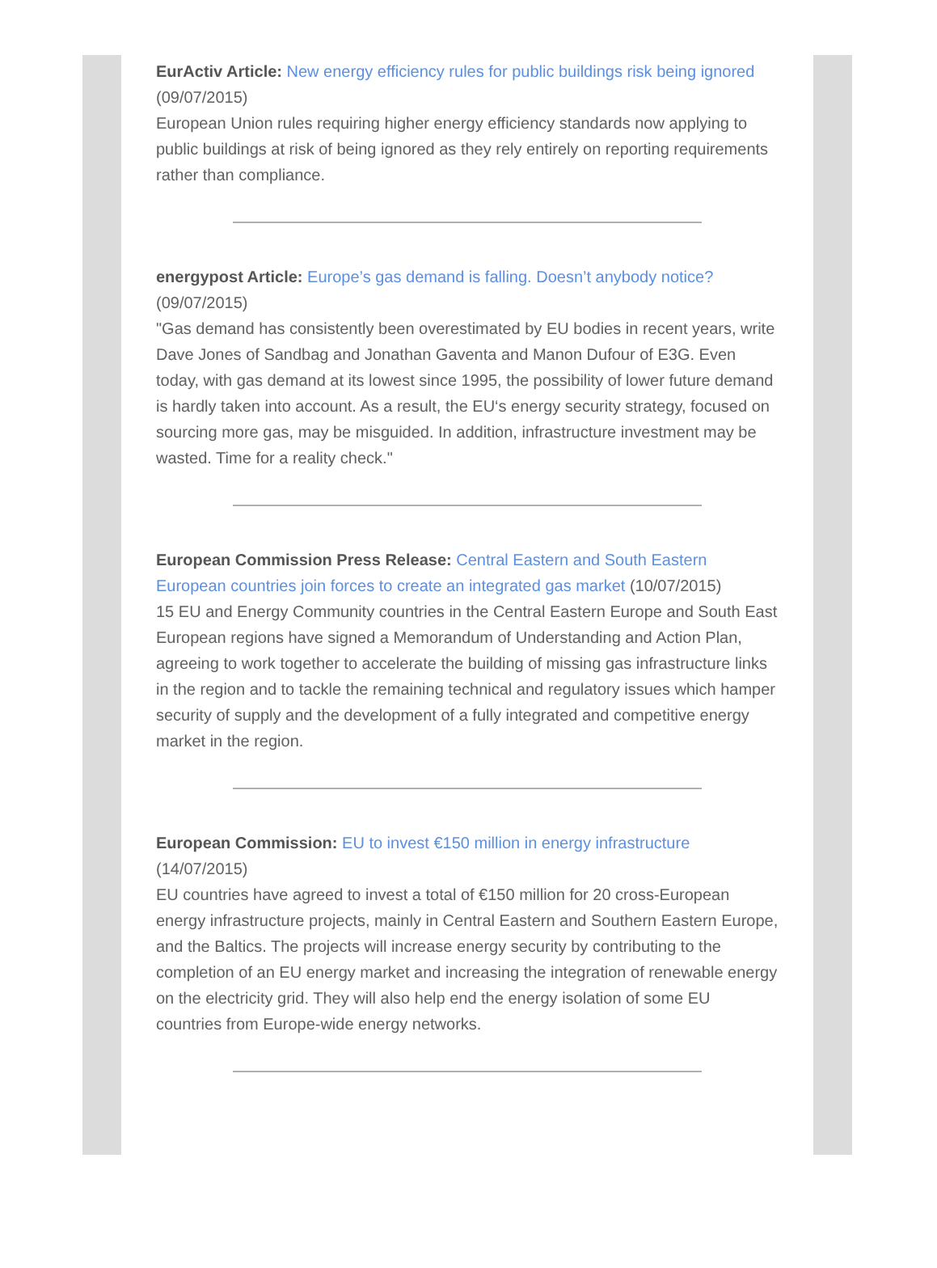EurActiv Article: New energy efficiency rules for public buildings risk being ignored (09/07/2015)
European Union rules requiring higher energy efficiency standards now applying to public buildings at risk of being ignored as they rely entirely on reporting requirements rather than compliance.
energypost Article: Europe’s gas demand is falling. Doesn’t anybody notice? (09/07/2015)
"Gas demand has consistently been overestimated by EU bodies in recent years, write Dave Jones of Sandbag and Jonathan Gaventa and Manon Dufour of E3G. Even today, with gas demand at its lowest since 1995, the possibility of lower future demand is hardly taken into account. As a result, the EU‘s energy security strategy, focused on sourcing more gas, may be misguided. In addition, infrastructure investment may be wasted. Time for a reality check."
European Commission Press Release: Central Eastern and South Eastern European countries join forces to create an integrated gas market (10/07/2015)
15 EU and Energy Community countries in the Central Eastern Europe and South East European regions have signed a Memorandum of Understanding and Action Plan, agreeing to work together to accelerate the building of missing gas infrastructure links in the region and to tackle the remaining technical and regulatory issues which hamper security of supply and the development of a fully integrated and competitive energy market in the region.
European Commission: EU to invest €150 million in energy infrastructure (14/07/2015)
EU countries have agreed to invest a total of €150 million for 20 cross-European energy infrastructure projects, mainly in Central Eastern and Southern Eastern Europe, and the Baltics. The projects will increase energy security by contributing to the completion of an EU energy market and increasing the integration of renewable energy on the electricity grid. They will also help end the energy isolation of some EU countries from Europe-wide energy networks.